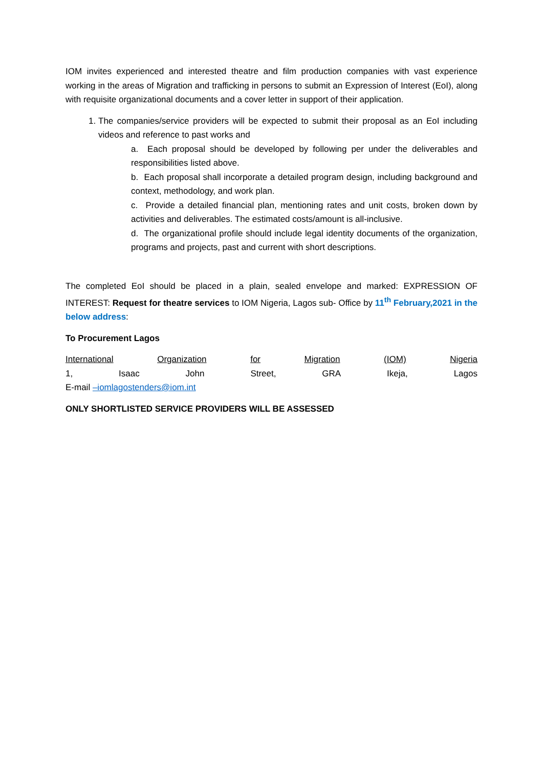IOM invites experienced and interested theatre and film production companies with vast experience working in the areas of Migration and trafficking in persons to submit an Expression of Interest (EoI), along with requisite organizational documents and a cover letter in support of their application.
1. The companies/service providers will be expected to submit their proposal as an EoI including videos and reference to past works and
a. Each proposal should be developed by following per under the deliverables and responsibilities listed above.
b. Each proposal shall incorporate a detailed program design, including background and context, methodology, and work plan.
c. Provide a detailed financial plan, mentioning rates and unit costs, broken down by activities and deliverables. The estimated costs/amount is all-inclusive.
d. The organizational profile should include legal identity documents of the organization, programs and projects, past and current with short descriptions.
The completed EoI should be placed in a plain, sealed envelope and marked: EXPRESSION OF INTEREST: Request for theatre services to IOM Nigeria, Lagos sub- Office by 11<sup>th</sup> February,2021 in the below address:
To Procurement Lagos
International Organization for Migration (IOM) Nigeria
1, Isaac John Street, GRA Ikeja, Lagos
E-mail –iomlagostenders@iom.int
ONLY SHORTLISTED SERVICE PROVIDERS WILL BE ASSESSED